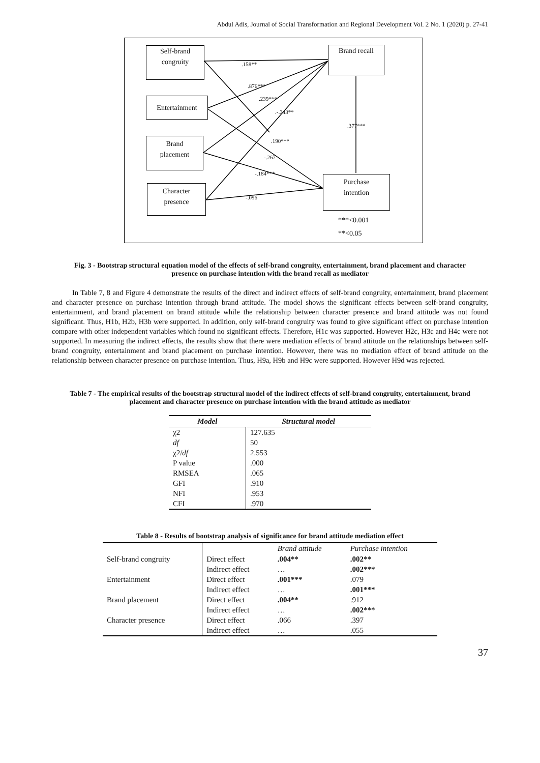Abdul Adis, Journal of Social Transformation and Regional Development Vol. 2 No. 1 (2020) p. 27-41
Self-brand
congruity
Entertainment
Brand
placement
Character
presence
Brand recall
Purchase
intention
.158**
.876***
.239***
.-.343**
.377***
.190***
-.267
-.184***
-.096
***<0.001
**<0.05
Fig. 3 - Bootstrap structural equation model of the effects of self-brand congruity, entertainment, brand placement and character presence on purchase intention with the brand recall as mediator
In Table 7, 8 and Figure 4 demonstrate the results of the direct and indirect effects of self-brand congruity, entertainment, brand placement and character presence on purchase intention through brand attitude. The model shows the significant effects between self-brand congruity, entertainment, and brand placement on brand attitude while the relationship between character presence and brand attitude was not found significant. Thus, H1b, H2b, H3b were supported. In addition, only self-brand congruity was found to give significant effect on purchase intention compare with other independent variables which found no significant effects. Therefore, H1c was supported. However H2c, H3c and H4c were not supported. In measuring the indirect effects, the results show that there were mediation effects of brand attitude on the relationships between self-brand congruity, entertainment and brand placement on purchase intention. However, there was no mediation effect of brand attitude on the relationship between character presence on purchase intention. Thus, H9a, H9b and H9c were supported. However H9d was rejected.
Table 7 - The empirical results of the bootstrap structural model of the indirect effects of self-brand congruity, entertainment, brand placement and character presence on purchase intention with the brand attitude as mediator
| Model | Structural model |
| --- | --- |
| χ2 | 127.635 |
| df | 50 |
| χ2/ df | 2.553 |
| P value | .000 |
| RMSEA | .065 |
| GFI | .910 |
| NFI | .953 |
| CFI | .970 |
Table 8 - Results of bootstrap analysis of significance for brand attitude mediation effect
| | | Brand attitude | Purchase intention |
| --- | --- | --- | --- |
| Self-brand congruity | Direct effect | .004** | .002** |
| | Indirect effect | … | .002*** |
| Entertainment | Direct effect | .001*** | .079 |
| | Indirect effect | … | .001*** |
| Brand placement | Direct effect | .004** | .912 |
| | Indirect effect | … | .002*** |
| Character presence | Direct effect | .066 | .397 |
| | Indirect effect | … | .055 |
37